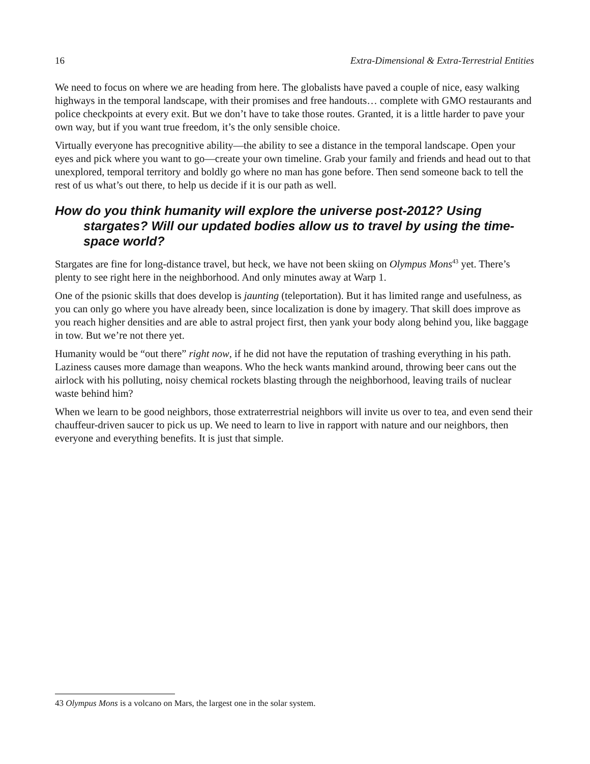16 Extra-Dimensional & Extra-Terrestrial Entities
We need to focus on where we are heading from here. The globalists have paved a couple of nice, easy walking highways in the temporal landscape, with their promises and free handouts… complete with GMO restaurants and police checkpoints at every exit. But we don’t have to take those routes. Granted, it is a little harder to pave your own way, but if you want true freedom, it’s the only sensible choice.
Virtually everyone has precognitive ability—the ability to see a distance in the temporal landscape. Open your eyes and pick where you want to go—create your own timeline. Grab your family and friends and head out to that unexplored, temporal territory and boldly go where no man has gone before. Then send someone back to tell the rest of us what’s out there, to help us decide if it is our path as well.
How do you think humanity will explore the universe post-2012? Using stargates? Will our updated bodies allow us to travel by using the time-space world?
Stargates are fine for long-distance travel, but heck, we have not been skiing on Olympus Mons<sup>43</sup> yet. There’s plenty to see right here in the neighborhood. And only minutes away at Warp 1.
One of the psionic skills that does develop is jaunting (teleportation). But it has limited range and usefulness, as you can only go where you have already been, since localization is done by imagery. That skill does improve as you reach higher densities and are able to astral project first, then yank your body along behind you, like baggage in tow. But we’re not there yet.
Humanity would be “out there” right now, if he did not have the reputation of trashing everything in his path. Laziness causes more damage than weapons. Who the heck wants mankind around, throwing beer cans out the airlock with his polluting, noisy chemical rockets blasting through the neighborhood, leaving trails of nuclear waste behind him?
When we learn to be good neighbors, those extraterrestrial neighbors will invite us over to tea, and even send their chauffeur-driven saucer to pick us up. We need to learn to live in rapport with nature and our neighbors, then everyone and everything benefits. It is just that simple.
43 Olympus Mons is a volcano on Mars, the largest one in the solar system.